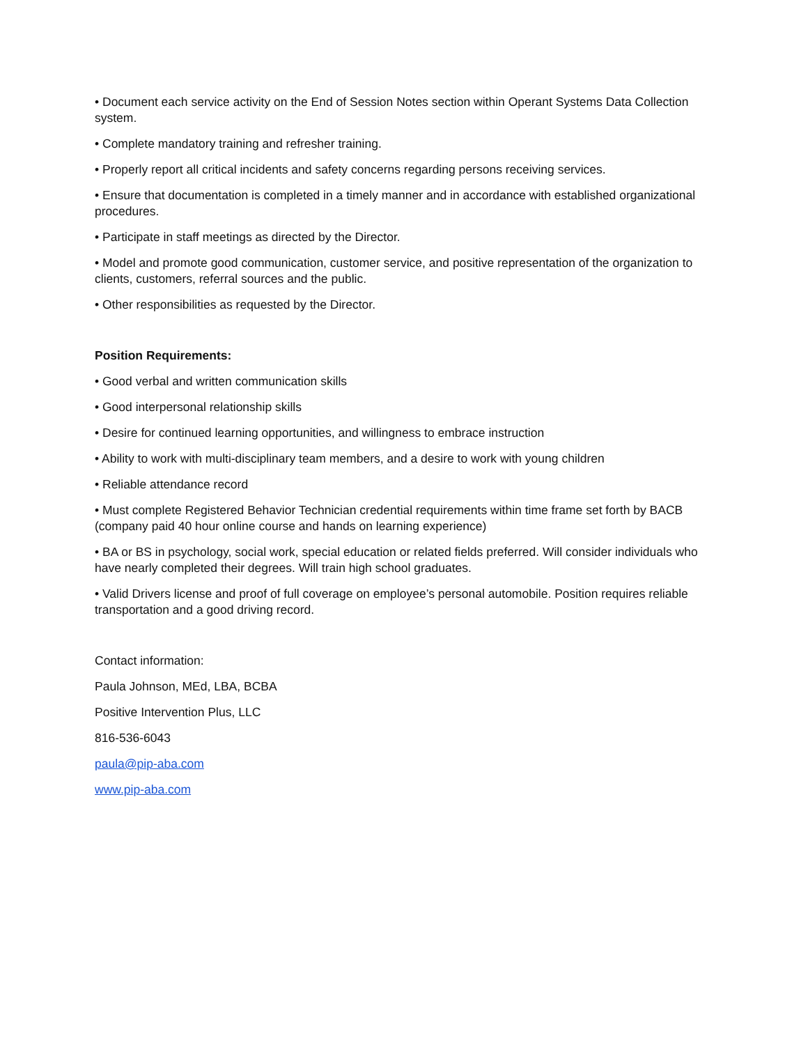• Document each service activity on the End of Session Notes section within Operant Systems Data Collection system.
• Complete mandatory training and refresher training.
• Properly report all critical incidents and safety concerns regarding persons receiving services.
• Ensure that documentation is completed in a timely manner and in accordance with established organizational procedures.
• Participate in staff meetings as directed by the Director.
• Model and promote good communication, customer service, and positive representation of the organization to clients, customers, referral sources and the public.
• Other responsibilities as requested by the Director.
Position Requirements:
• Good verbal and written communication skills
• Good interpersonal relationship skills
• Desire for continued learning opportunities, and willingness to embrace instruction
• Ability to work with multi-disciplinary team members, and a desire to work with young children
• Reliable attendance record
• Must complete Registered Behavior Technician credential requirements within time frame set forth by BACB (company paid 40 hour online course and hands on learning experience)
• BA or BS in psychology, social work, special education or related fields preferred. Will consider individuals who have nearly completed their degrees. Will train high school graduates.
• Valid Drivers license and proof of full coverage on employee’s personal automobile. Position requires reliable transportation and a good driving record.
Contact information:
Paula Johnson, MEd, LBA, BCBA
Positive Intervention Plus, LLC
816-536-6043
paula@pip-aba.com
www.pip-aba.com